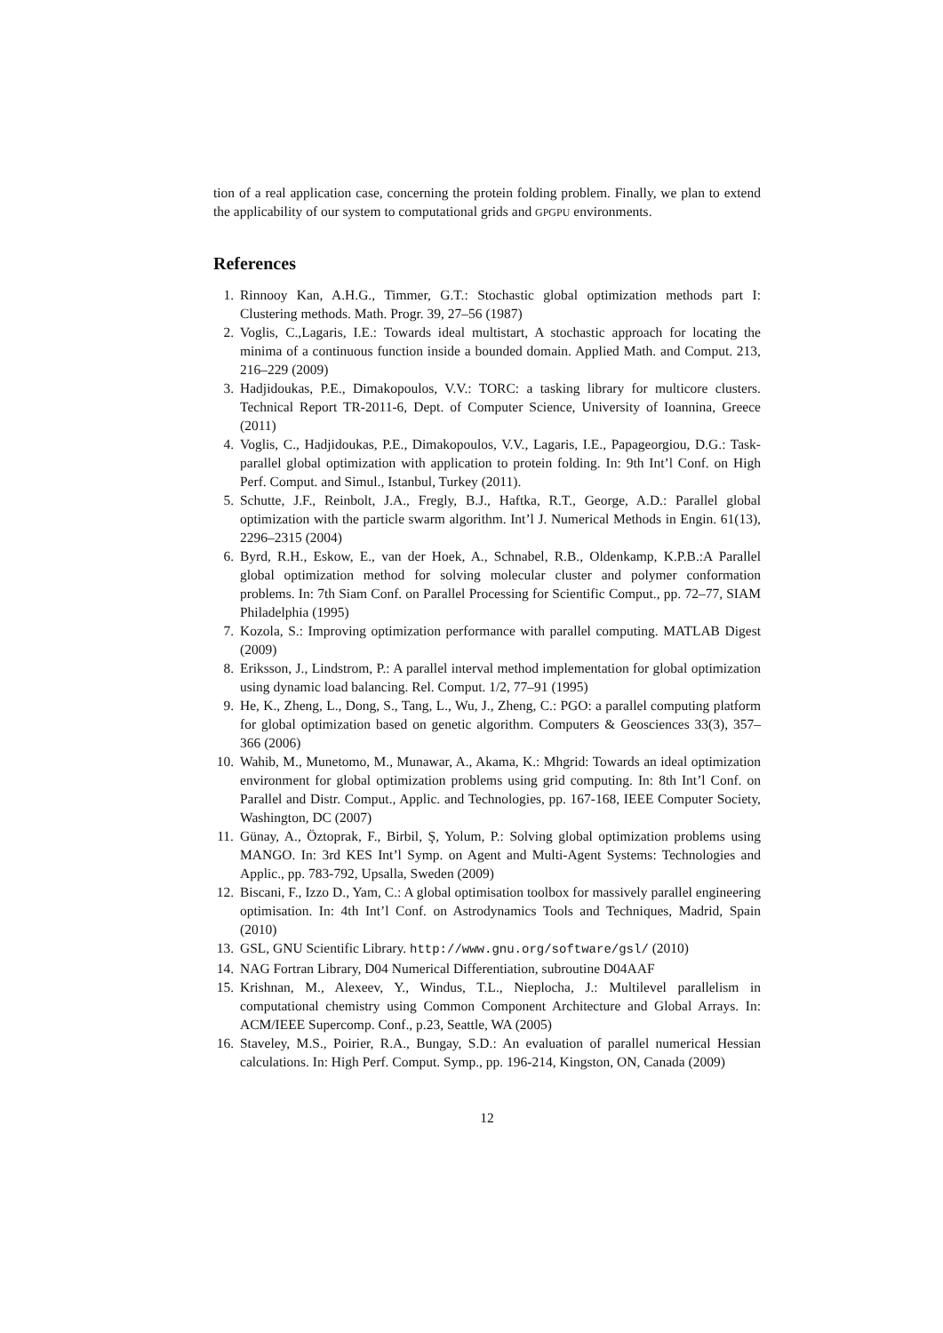tion of a real application case, concerning the protein folding problem. Finally, we plan to extend the applicability of our system to computational grids and GPGPU environments.
References
1. Rinnooy Kan, A.H.G., Timmer, G.T.: Stochastic global optimization methods part I: Clustering methods. Math. Progr. 39, 27–56 (1987)
2. Voglis, C.,Lagaris, I.E.: Towards ideal multistart, A stochastic approach for locating the minima of a continuous function inside a bounded domain. Applied Math. and Comput. 213, 216–229 (2009)
3. Hadjidoukas, P.E., Dimakopoulos, V.V.: TORC: a tasking library for multicore clusters. Technical Report TR-2011-6, Dept. of Computer Science, University of Ioannina, Greece (2011)
4. Voglis, C., Hadjidoukas, P.E., Dimakopoulos, V.V., Lagaris, I.E., Papageorgiou, D.G.: Task-parallel global optimization with application to protein folding. In: 9th Int’l Conf. on High Perf. Comput. and Simul., Istanbul, Turkey (2011).
5. Schutte, J.F., Reinbolt, J.A., Fregly, B.J., Haftka, R.T., George, A.D.: Parallel global optimization with the particle swarm algorithm. Int’l J. Numerical Methods in Engin. 61(13), 2296–2315 (2004)
6. Byrd, R.H., Eskow, E., van der Hoek, A., Schnabel, R.B., Oldenkamp, K.P.B.:A Parallel global optimization method for solving molecular cluster and polymer conformation problems. In: 7th Siam Conf. on Parallel Processing for Scientific Comput., pp. 72–77, SIAM Philadelphia (1995)
7. Kozola, S.: Improving optimization performance with parallel computing. MATLAB Digest (2009)
8. Eriksson, J., Lindstrom, P.: A parallel interval method implementation for global optimization using dynamic load balancing. Rel. Comput. 1/2, 77–91 (1995)
9. He, K., Zheng, L., Dong, S., Tang, L., Wu, J., Zheng, C.: PGO: a parallel computing platform for global optimization based on genetic algorithm. Computers & Geosciences 33(3), 357–366 (2006)
10. Wahib, M., Munetomo, M., Munawar, A., Akama, K.: Mhgrid: Towards an ideal optimization environment for global optimization problems using grid computing. In: 8th Int’l Conf. on Parallel and Distr. Comput., Applic. and Technologies, pp. 167-168, IEEE Computer Society, Washington, DC (2007)
11. Günay, A., Öztoprak, F., Birbil, Ş, Yolum, P.: Solving global optimization problems using MANGO. In: 3rd KES Int’l Symp. on Agent and Multi-Agent Systems: Technologies and Applic., pp. 783-792, Upsalla, Sweden (2009)
12. Biscani, F., Izzo D., Yam, C.: A global optimisation toolbox for massively parallel engineering optimisation. In: 4th Int’l Conf. on Astrodynamics Tools and Techniques, Madrid, Spain (2010)
13. GSL, GNU Scientific Library. http://www.gnu.org/software/gsl/ (2010)
14. NAG Fortran Library, D04 Numerical Differentiation, subroutine D04AAF
15. Krishnan, M., Alexeev, Y., Windus, T.L., Nieplocha, J.: Multilevel parallelism in computational chemistry using Common Component Architecture and Global Arrays. In: ACM/IEEE Supercomp. Conf., p.23, Seattle, WA (2005)
16. Staveley, M.S., Poirier, R.A., Bungay, S.D.: An evaluation of parallel numerical Hessian calculations. In: High Perf. Comput. Symp., pp. 196-214, Kingston, ON, Canada (2009)
12